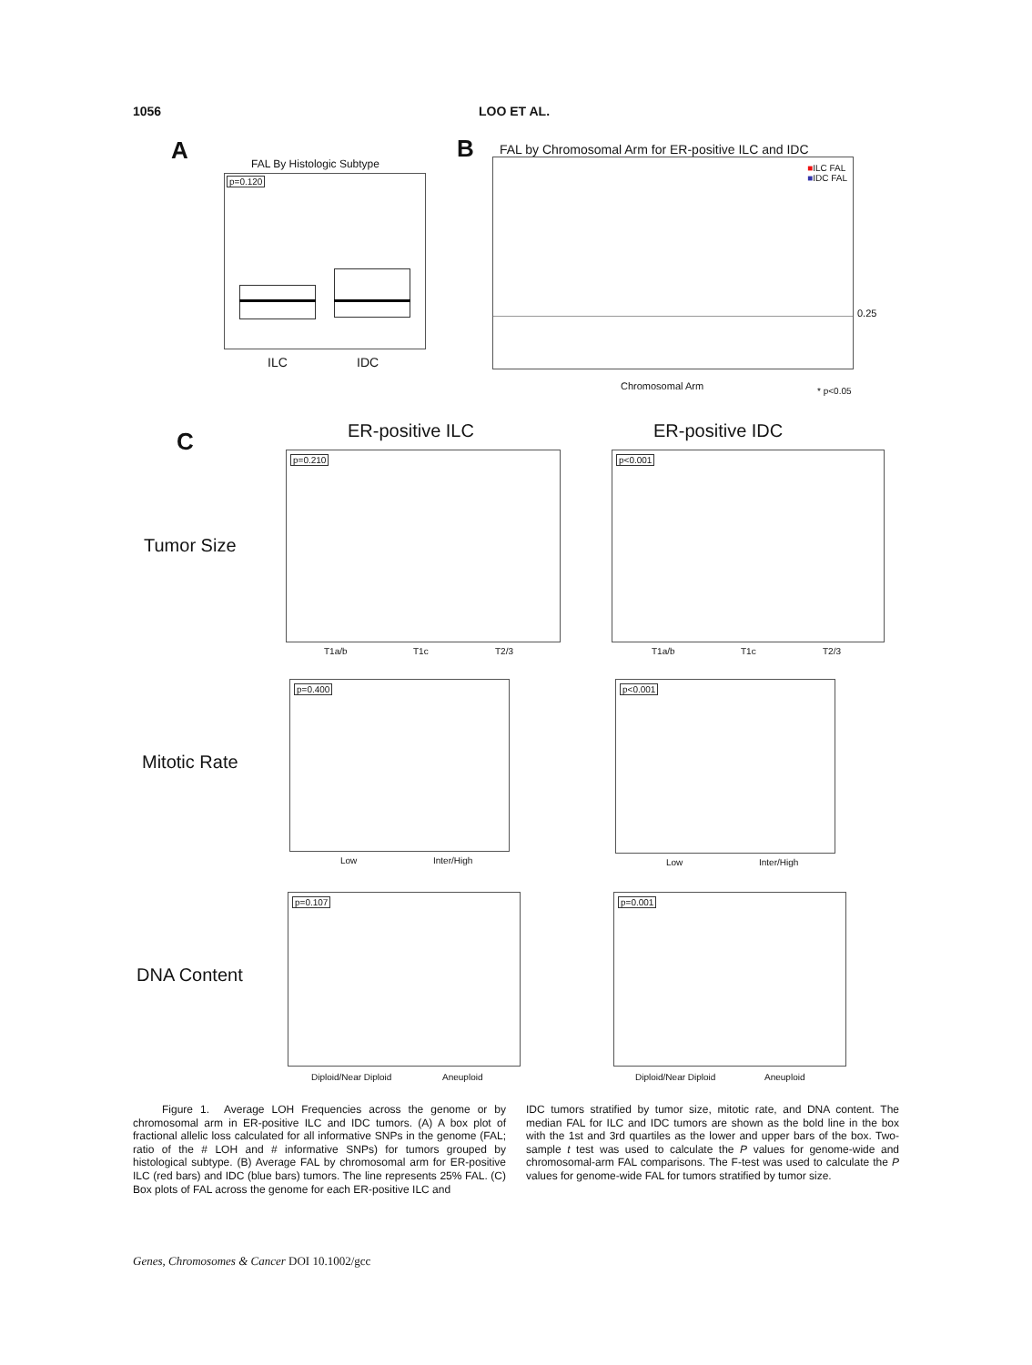1056 LOO ET AL.
A FAL By Histologic Subtype
p=0.120
ILC IDC
B
FAL by Chromosomal Arm for ER-positive ILC and IDC
■ILC FAL
■IDC FAL
0.25
Chromosomal Arm * p<0.05
C ER-positive ILC ER-positive IDC
Tumor Size
p=0.210 p<0.001
T1a/b T1c T2/3 T1a/b T1c T2/3
Mitotic Rate
p=0.400 p<0.001
Low Inter/High Low Inter/High
DNA Content
p=0.107 p=0.001
Diploid/Near Diploid Aneuploid Diploid/Near Diploid Aneuploid
Figure 1. Average LOH Frequencies across the genome or by chromosomal arm in ER-positive ILC and IDC tumors. (A) A box plot of fractional allelic loss calculated for all informative SNPs in the genome (FAL; ratio of the # LOH and # informative SNPs) for tumors grouped by histological subtype. (B) Average FAL by chromosomal arm for ER-positive ILC (red bars) and IDC (blue bars) tumors. The line represents 25% FAL. (C) Box plots of FAL across the genome for each ER-positive ILC and
IDC tumors stratified by tumor size, mitotic rate, and DNA content. The median FAL for ILC and IDC tumors are shown as the bold line in the box with the 1st and 3rd quartiles as the lower and upper bars of the box. Two-sample t test was used to calculate the P values for genome-wide and chromosomal-arm FAL comparisons. The F-test was used to calculate the P values for genome-wide FAL for tumors stratified by tumor size.
Genes, Chromosomes & Cancer DOI 10.1002/gcc